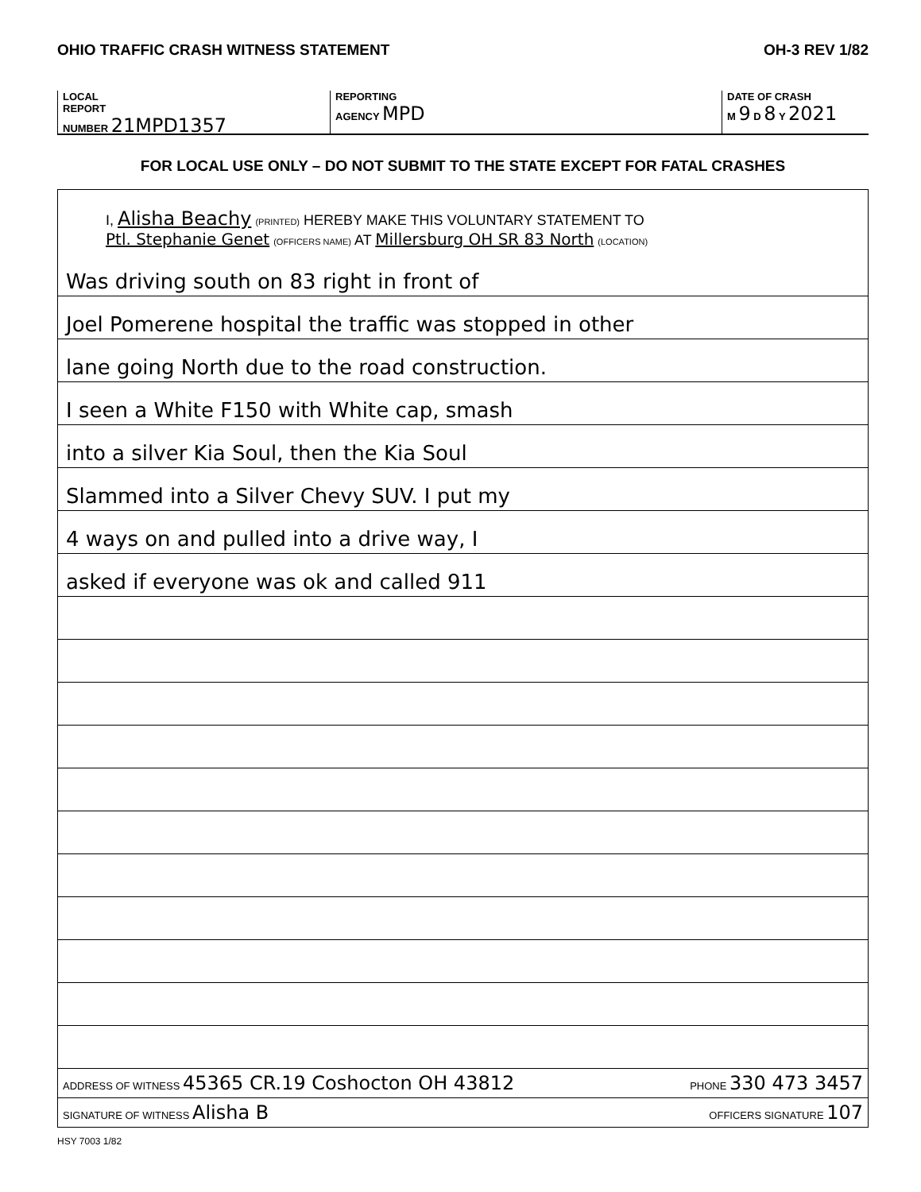OHIO TRAFFIC CRASH WITNESS STATEMENT OH-3 REV 1/82
LOCAL
REPORT
NUMBER 21MPD1357
REPORTING
AGENCY MPD
DATE OF CRASH
M 9 D 8 Y 2021
FOR LOCAL USE ONLY – DO NOT SUBMIT TO THE STATE EXCEPT FOR FATAL CRASHES
I, Alisha Beachy (PRINTED) HEREBY MAKE THIS VOLUNTARY STATEMENT TO
Ptl. Stephanie Genet (OFFICERS NAME) AT Millersburg OH SR 83 North (LOCATION)
Was driving south on 83 right in front of
Joel Pomerene hospital the traffic was stopped in other
lane going North due to the road construction.
I seen a White F150 with White cap, smash
into a silver Kia Soul, then the Kia Soul
Slammed into a Silver Chevy SUV. I put my
4 ways on and pulled into a drive way, I
asked if everyone was ok and called 911
ADDRESS OF WITNESS 45365 CR.19 Coshocton OH 43812 PHONE 330 473 3457
SIGNATURE OF WITNESS Alisha B OFFICERS SIGNATURE 107
HSY 7003 1/82